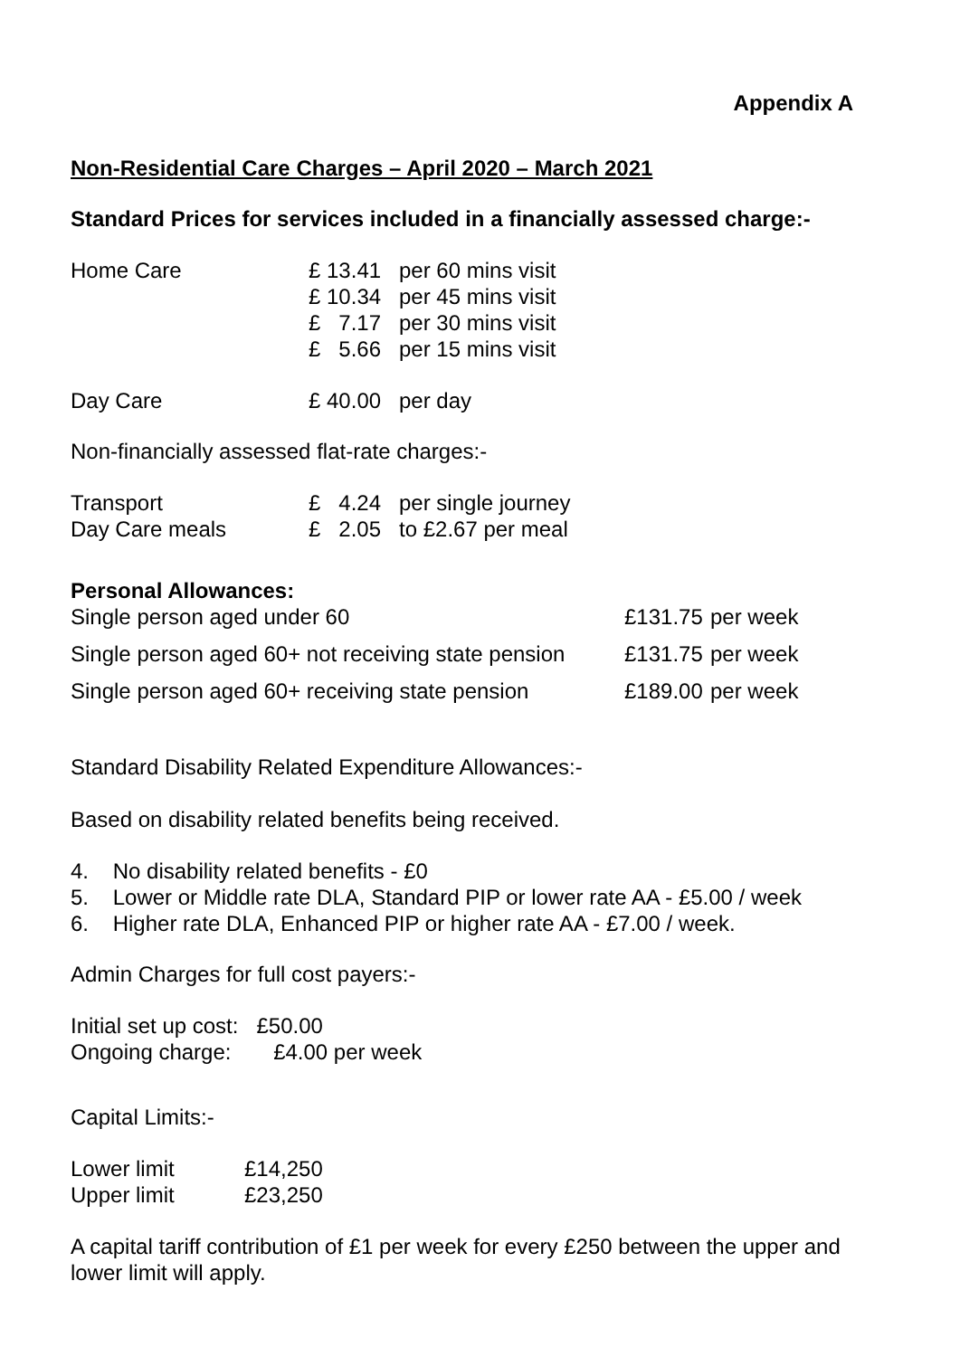Appendix A
Non-Residential Care Charges – April 2020 – March 2021
Standard Prices for services included in a financially assessed charge:-
| Home Care | £ 13.41 | per 60 mins visit |
| | £ 10.34 | per 45 mins visit |
| | £ 7.17 | per 30 mins visit |
| | £ 5.66 | per 15 mins visit |
| Day Care | £ 40.00 | per day |
Non-financially assessed flat-rate charges:-
| Transport | £ 4.24 | per single journey |
| Day Care meals | £ 2.05 | to £2.67 per meal |
Personal Allowances:
| Single person aged under 60 | £131.75 | per week |
| Single person aged 60+ not receiving state pension | £131.75 | per week |
| Single person aged 60+ receiving state pension | £189.00 | per week |
Standard Disability Related Expenditure Allowances:-
Based on disability related benefits being received.
4. No disability related benefits - £0
5. Lower or Middle rate DLA, Standard PIP or lower rate AA - £5.00 / week
6. Higher rate DLA, Enhanced PIP or higher rate AA - £7.00 / week.
Admin Charges for full cost payers:-
Initial set up cost: £50.00
Ongoing charge: £4.00 per week
Capital Limits:-
| Lower limit | £14,250 |
| Upper limit | £23,250 |
A capital tariff contribution of £1 per week for every £250 between the upper and lower limit will apply.